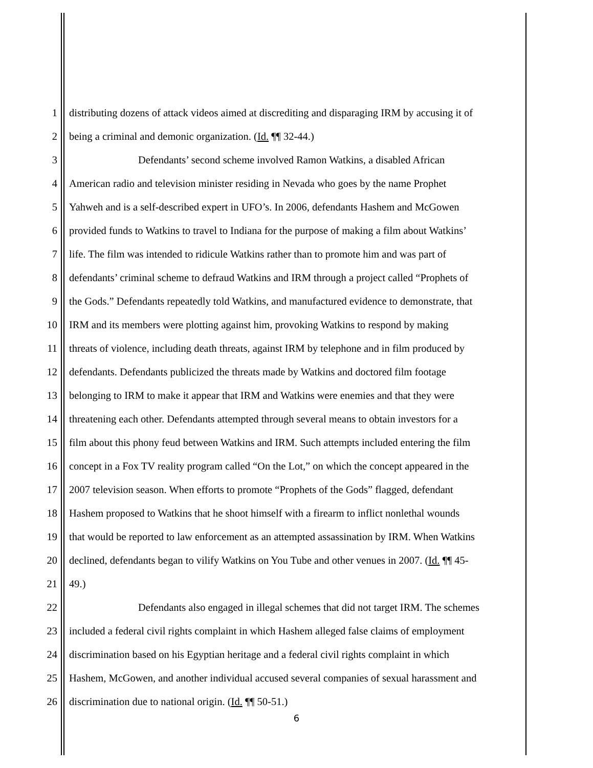1 distributing dozens of attack videos aimed at discrediting and disparaging IRM by accusing it of
2 being a criminal and demonic organization. (Id. ¶¶ 32-44.)
3 Defendants’ second scheme involved Ramon Watkins, a disabled African
4 American radio and television minister residing in Nevada who goes by the name Prophet
5 Yahweh and is a self-described expert in UFO’s. In 2006, defendants Hashem and McGowen
6 provided funds to Watkins to travel to Indiana for the purpose of making a film about Watkins’
7 life. The film was intended to ridicule Watkins rather than to promote him and was part of
8 defendants’ criminal scheme to defraud Watkins and IRM through a project called “Prophets of
9 the Gods.” Defendants repeatedly told Watkins, and manufactured evidence to demonstrate, that
10 IRM and its members were plotting against him, provoking Watkins to respond by making
11 threats of violence, including death threats, against IRM by telephone and in film produced by
12 defendants. Defendants publicized the threats made by Watkins and doctored film footage
13 belonging to IRM to make it appear that IRM and Watkins were enemies and that they were
14 threatening each other. Defendants attempted through several means to obtain investors for a
15 film about this phony feud between Watkins and IRM. Such attempts included entering the film
16 concept in a Fox TV reality program called “On the Lot,” on which the concept appeared in the
17 2007 television season. When efforts to promote “Prophets of the Gods” flagged, defendant
18 Hashem proposed to Watkins that he shoot himself with a firearm to inflict nonlethal wounds
19 that would be reported to law enforcement as an attempted assassination by IRM. When Watkins
20 declined, defendants began to vilify Watkins on You Tube and other venues in 2007. (Id. ¶¶ 45-
21 49.)
22 Defendants also engaged in illegal schemes that did not target IRM. The schemes
23 included a federal civil rights complaint in which Hashem alleged false claims of employment
24 discrimination based on his Egyptian heritage and a federal civil rights complaint in which
25 Hashem, McGowen, and another individual accused several companies of sexual harassment and
26 discrimination due to national origin. (Id. ¶¶ 50-51.)
6